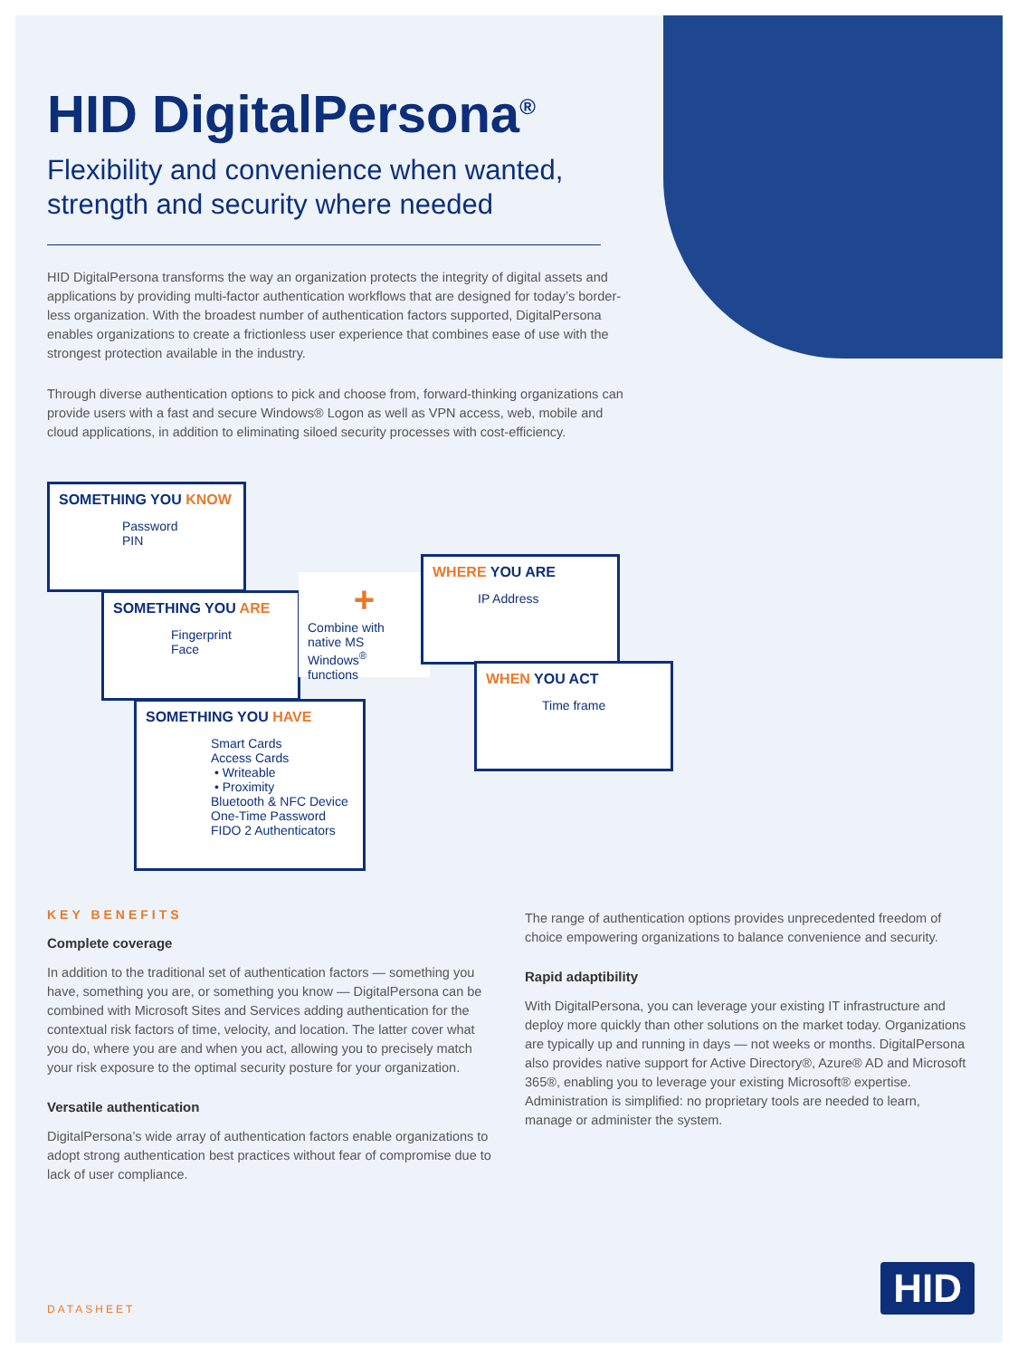HID DigitalPersona<sup>®</sup>
Flexibility and convenience when wanted, strength and security where needed
HID DigitalPersona transforms the way an organization protects the integrity of digital assets and applications by providing multi-factor authentication workflows that are designed for today’s border-less organization. With the broadest number of authentication factors supported, DigitalPersona enables organizations to create a frictionless user experience that combines ease of use with the strongest protection available in the industry.
Through diverse authentication options to pick and choose from, forward-thinking organizations can provide users with a fast and secure Windows® Logon as well as VPN access, web, mobile and cloud applications, in addition to eliminating siloed security processes with cost-efficiency.
SOMETHING YOU KNOW
Password
PIN
SOMETHING YOU ARE
Fingerprint
Face
+
Combine with native MS Windows<sup>®</sup> functions
WHERE YOU ARE
IP Address
WHEN YOU ACT
Time frame
SOMETHING YOU HAVE
Smart Cards
Access Cards
• Writeable
• Proximity
Bluetooth & NFC Device
One-Time Password
FIDO 2 Authenticators
KEY BENEFITS
Complete coverage
In addition to the traditional set of authentication factors — something you have, something you are, or something you know — DigitalPersona can be combined with Microsoft Sites and Services adding authentication for the contextual risk factors of time, velocity, and location. The latter cover what you do, where you are and when you act, allowing you to precisely match your risk exposure to the optimal security posture for your organization.
Versatile authentication
DigitalPersona’s wide array of authentication factors enable organizations to adopt strong authentication best practices without fear of compromise due to lack of user compliance.
The range of authentication options provides unprecedented freedom of choice empowering organizations to balance convenience and security.
Rapid adaptibility
With DigitalPersona, you can leverage your existing IT infrastructure and deploy more quickly than other solutions on the market today. Organizations are typically up and running in days — not weeks or months. DigitalPersona also provides native support for Active Directory®, Azure® AD and Microsoft 365®, enabling you to leverage your existing Microsoft® expertise. Administration is simplified: no proprietary tools are needed to learn, manage or administer the system.
DATASHEET HID